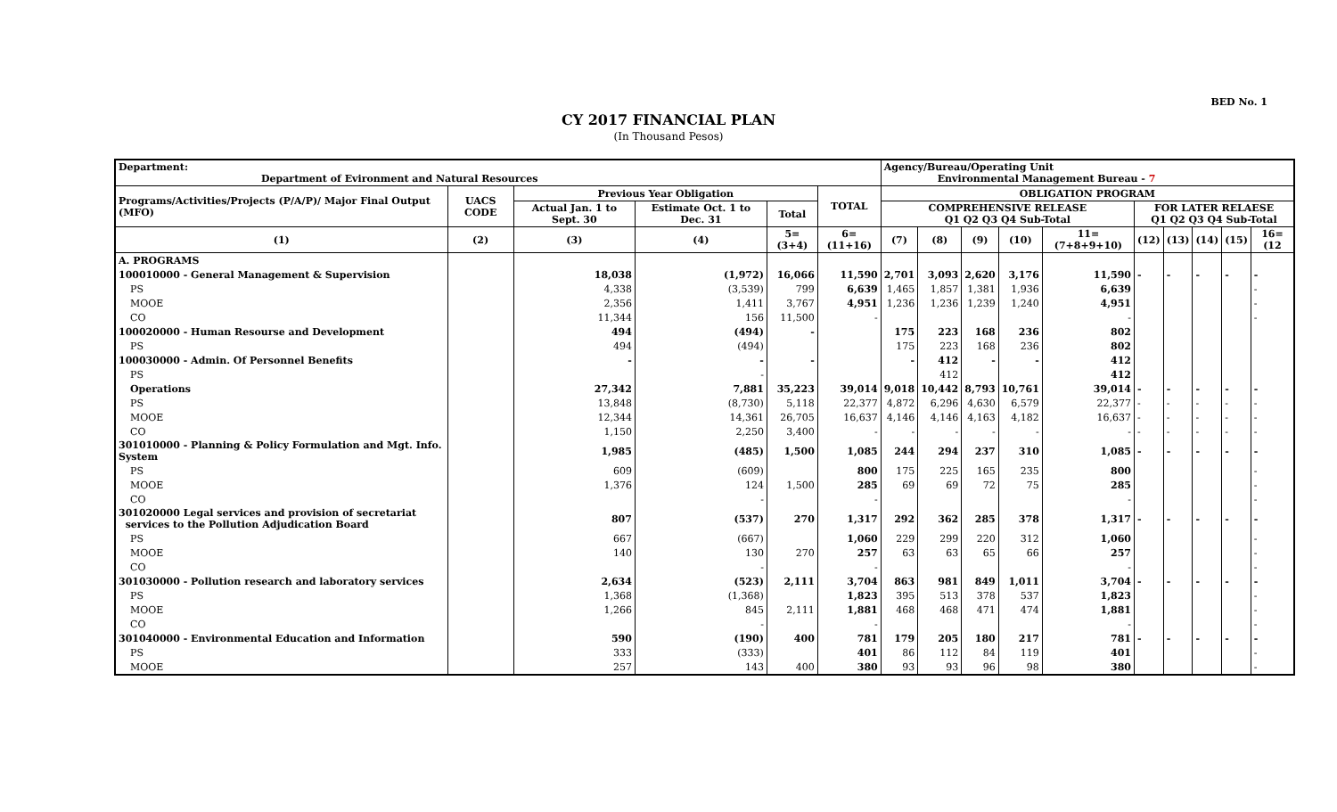BED No. 1
CY 2017 FINANCIAL PLAN
(In Thousand Pesos)
| Department: Department of Evironment and Natural Resources | | | | | | Agency/Bureau/Operating Unit Environmental Management Bureau - 7 | | | | | | | | | |
| --- | --- | --- | --- | --- | --- | --- | --- | --- | --- | --- | --- | --- | --- | --- | --- |
| Programs/Activities/Projects (P/A/P)/ Major Final Output (MFO) | UACS CODE | Previous Year Obligation | | | TOTAL | OBLIGATION PROGRAM | | | | | | | | | |
| | | Actual Jan. 1 to Sept. 30 | Estimate Oct. 1 to Dec. 31 | Total | | COMPREHENSIVE RELEASE Q1 Q2 Q3 Q4 Sub-Total | | | | | FOR LATER RELAESE Q1 Q2 Q3 Q4 Sub-Total | | | | |
| (1) | (2) | (3) | (4) | 5=(3+4) | 6=(11+16) | (7) | (8) | (9) | (10) | 11=(7+8+9+10) | (12) | (13) | (14) | (15) | 16=(12 |
| A. PROGRAMS | | | | | | | | | | | | | | | |
| 100010000 - General Management & Supervision | | 18,038 | (1,972) | 16,066 | 11,590 | 2,701 | 3,093 | 2,620 | 3,176 | 11,590 | - | - | - | - | - |
| PS | | 4,338 | (3,539) | 799 | 6,639 | 1,465 | 1,857 | 1,381 | 1,936 | 6,639 | | | | | - |
| MOOE | | 2,356 | 1,411 | 3,767 | 4,951 | 1,236 | 1,236 | 1,239 | 1,240 | 4,951 | | | | | - |
| CO | | 11,344 | 156 | 11,500 | - | | | | | - | | | | | - |
| 100020000 - Human Resourse and Development | | 494 | (494) | - | | 175 | 223 | 168 | 236 | 802 | | | | | |
| PS | | 494 | (494) | | | 175 | 223 | 168 | 236 | 802 | | | | | |
| 100030000 - Admin. Of Personnel Benefits | | - | - | - | | - | 412 | - | - | 412 | | | | | |
| PS | | | - | | | | 412 | | | 412 | | | | | |
| Operations | | 27,342 | 7,881 | 35,223 | 39,014 | 9,018 | 10,442 | 8,793 | 10,761 | 39,014 | - | - | - | - | - |
| PS | | 13,848 | (8,730) | 5,118 | 22,377 | 4,872 | 6,296 | 4,630 | 6,579 | 22,377 | - | - | - | - | - |
| MOOE | | 12,344 | 14,361 | 26,705 | 16,637 | 4,146 | 4,146 | 4,163 | 4,182 | 16,637 | - | - | - | - | - |
| CO | | 1,150 | 2,250 | 3,400 | - | - | - | - | - | - | - | - | - | - | - |
| 301010000 - Planning & Policy Formulation and Mgt. Info. System | | 1,985 | (485) | 1,500 | 1,085 | 244 | 294 | 237 | 310 | 1,085 | - | - | - | - | - |
| PS | | 609 | (609) | | 800 | 175 | 225 | 165 | 235 | 800 | | | | | - |
| MOOE | | 1,376 | 124 | 1,500 | 285 | 69 | 69 | 72 | 75 | 285 | | | | | - |
| CO | | | - | | - | | | | | - | | | | | - |
| 301020000 Legal services and provision of secretariat services to the Pollution Adjudication Board | | 807 | (537) | 270 | 1,317 | 292 | 362 | 285 | 378 | 1,317 | - | - | - | - | - |
| PS | | 667 | (667) | | 1,060 | 229 | 299 | 220 | 312 | 1,060 | | | | | - |
| MOOE | | 140 | 130 | 270 | 257 | 63 | 63 | 65 | 66 | 257 | | | | | - |
| CO | | | - | | - | | | | | - | | | | | - |
| 301030000 - Pollution research and laboratory services | | 2,634 | (523) | 2,111 | 3,704 | 863 | 981 | 849 | 1,011 | 3,704 | - | - | - | - | - |
| PS | | 1,368 | (1,368) | | 1,823 | 395 | 513 | 378 | 537 | 1,823 | | | | | - |
| MOOE | | 1,266 | 845 | 2,111 | 1,881 | 468 | 468 | 471 | 474 | 1,881 | | | | | - |
| CO | | | - | | - | | | | | - | | | | | - |
| 301040000 - Environmental Education and Information | | 590 | (190) | 400 | 781 | 179 | 205 | 180 | 217 | 781 | - | - | - | - | - |
| PS | | 333 | (333) | | 401 | 86 | 112 | 84 | 119 | 401 | | | | | - |
| MOOE | | 257 | 143 | 400 | 380 | 93 | 93 | 96 | 98 | 380 | | | | | - |